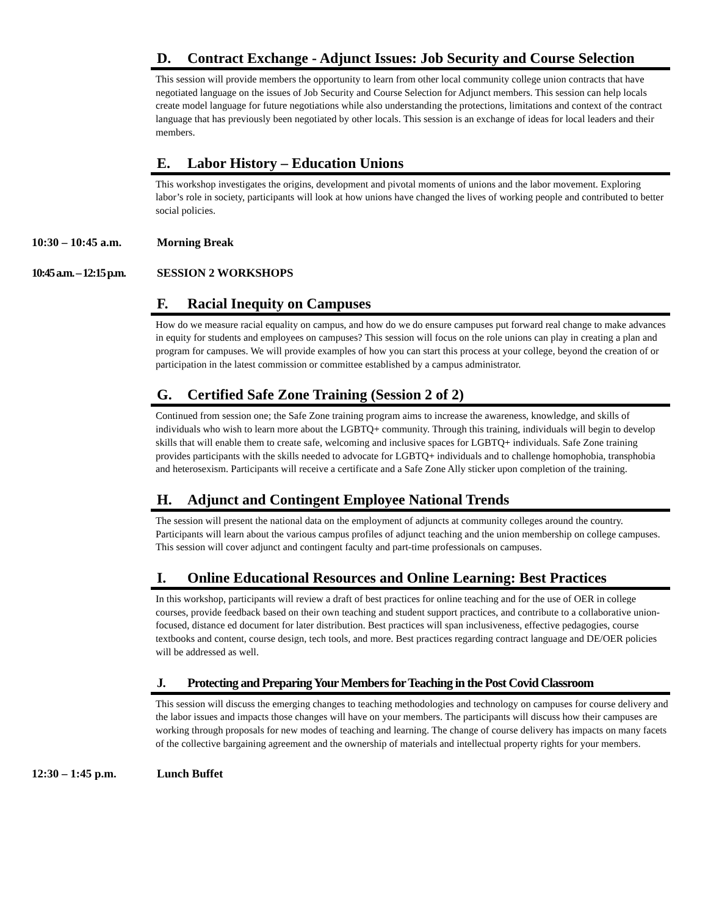D. Contract Exchange - Adjunct Issues: Job Security and Course Selection
This session will provide members the opportunity to learn from other local community college union contracts that have negotiated language on the issues of Job Security and Course Selection for Adjunct members. This session can help locals create model language for future negotiations while also understanding the protections, limitations and context of the contract language that has previously been negotiated by other locals. This session is an exchange of ideas for local leaders and their members.
E. Labor History – Education Unions
This workshop investigates the origins, development and pivotal moments of unions and the labor movement. Exploring labor’s role in society, participants will look at how unions have changed the lives of working people and contributed to better social policies.
10:30 – 10:45 a.m. Morning Break
10:45 a.m. – 12:15 p.m. SESSION 2 WORKSHOPS
F. Racial Inequity on Campuses
How do we measure racial equality on campus, and how do we do ensure campuses put forward real change to make advances in equity for students and employees on campuses? This session will focus on the role unions can play in creating a plan and program for campuses. We will provide examples of how you can start this process at your college, beyond the creation of or participation in the latest commission or committee established by a campus administrator.
G. Certified Safe Zone Training (Session 2 of 2)
Continued from session one; the Safe Zone training program aims to increase the awareness, knowledge, and skills of individuals who wish to learn more about the LGBTQ+ community. Through this training, individuals will begin to develop skills that will enable them to create safe, welcoming and inclusive spaces for LGBTQ+ individuals. Safe Zone training provides participants with the skills needed to advocate for LGBTQ+ individuals and to challenge homophobia, transphobia and heterosexism. Participants will receive a certificate and a Safe Zone Ally sticker upon completion of the training.
H. Adjunct and Contingent Employee National Trends
The session will present the national data on the employment of adjuncts at community colleges around the country. Participants will learn about the various campus profiles of adjunct teaching and the union membership on college campuses. This session will cover adjunct and contingent faculty and part-time professionals on campuses.
I. Online Educational Resources and Online Learning: Best Practices
In this workshop, participants will review a draft of best practices for online teaching and for the use of OER in college courses, provide feedback based on their own teaching and student support practices, and contribute to a collaborative union-focused, distance ed document for later distribution. Best practices will span inclusiveness, effective pedagogies, course textbooks and content, course design, tech tools, and more. Best practices regarding contract language and DE/OER policies will be addressed as well.
J. Protecting and Preparing Your Members for Teaching in the Post Covid Classroom
This session will discuss the emerging changes to teaching methodologies and technology on campuses for course delivery and the labor issues and impacts those changes will have on your members. The participants will discuss how their campuses are working through proposals for new modes of teaching and learning. The change of course delivery has impacts on many facets of the collective bargaining agreement and the ownership of materials and intellectual property rights for your members.
12:30 – 1:45 p.m. Lunch Buffet